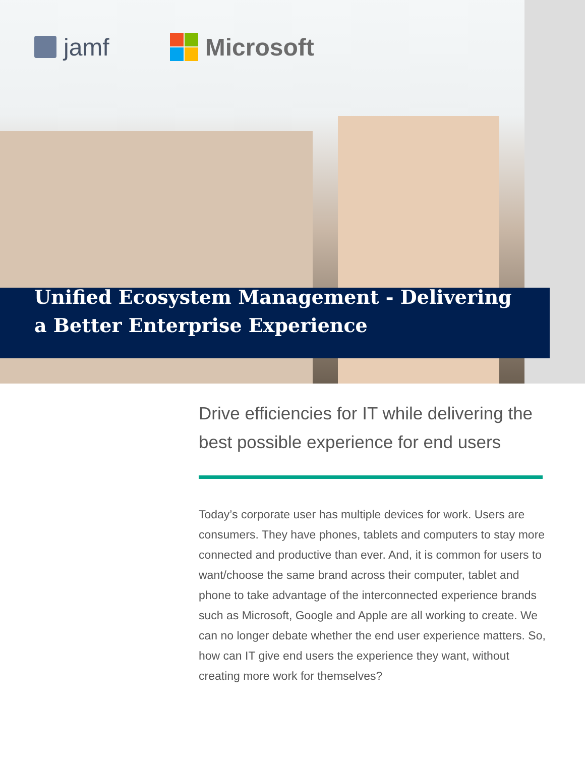jamf Microsoft
Unified Ecosystem Management - Delivering a Better Enterprise Experience
Drive efficiencies for IT while delivering the best possible experience for end users
Today’s corporate user has multiple devices for work. Users are consumers. They have phones, tablets and computers to stay more connected and productive than ever. And, it is common for users to want/choose the same brand across their computer, tablet and phone to take advantage of the interconnected experience brands such as Microsoft, Google and Apple are all working to create. We can no longer debate whether the end user experience matters. So, how can IT give end users the experience they want, without creating more work for themselves?